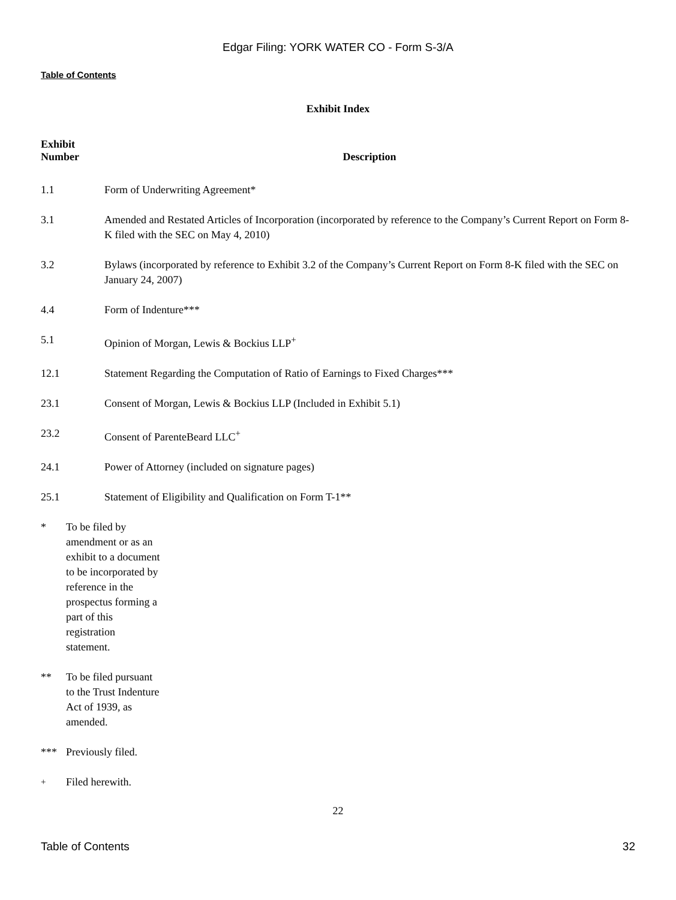Edgar Filing: YORK WATER CO - Form S-3/A
Table of Contents
Exhibit Index
| Exhibit Number | Description |
| --- | --- |
| 1.1 | Form of Underwriting Agreement* |
| 3.1 | Amended and Restated Articles of Incorporation (incorporated by reference to the Company’s Current Report on Form 8-K filed with the SEC on May 4, 2010) |
| 3.2 | Bylaws (incorporated by reference to Exhibit 3.2 of the Company’s Current Report on Form 8-K filed with the SEC on January 24, 2007) |
| 4.4 | Form of Indenture*** |
| 5.1 | Opinion of Morgan, Lewis & Bockius LLP<sup>+</sup> |
| 12.1 | Statement Regarding the Computation of Ratio of Earnings to Fixed Charges*** |
| 23.1 | Consent of Morgan, Lewis & Bockius LLP (Included in Exhibit 5.1) |
| 23.2 | Consent of ParenteBeard LLC<sup>+</sup> |
| 24.1 | Power of Attorney (included on signature pages) |
| 25.1 | Statement of Eligibility and Qualification on Form T-1** |
| * | To be filed by amendment or as an exhibit to a document to be incorporated by reference in the prospectus forming a part of this registration statement. |
| ** | To be filed pursuant to the Trust Indenture Act of 1939, as amended. |
| *** | Previously filed. |
| <sup>+</sup> | Filed herewith. |
22
Table of Contents 32